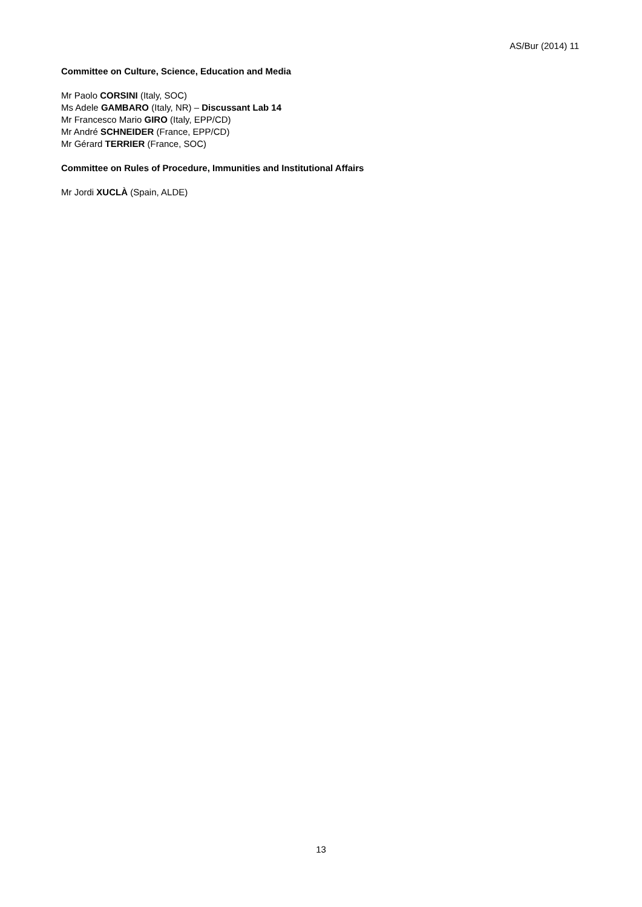AS/Bur (2014) 11
Committee on Culture, Science, Education and Media
Mr Paolo CORSINI (Italy, SOC)
Ms Adele GAMBARO (Italy, NR) – Discussant Lab 14
Mr Francesco Mario GIRO (Italy, EPP/CD)
Mr André SCHNEIDER (France, EPP/CD)
Mr Gérard TERRIER (France, SOC)
Committee on Rules of Procedure, Immunities and Institutional Affairs
Mr Jordi XUCLÀ (Spain, ALDE)
13